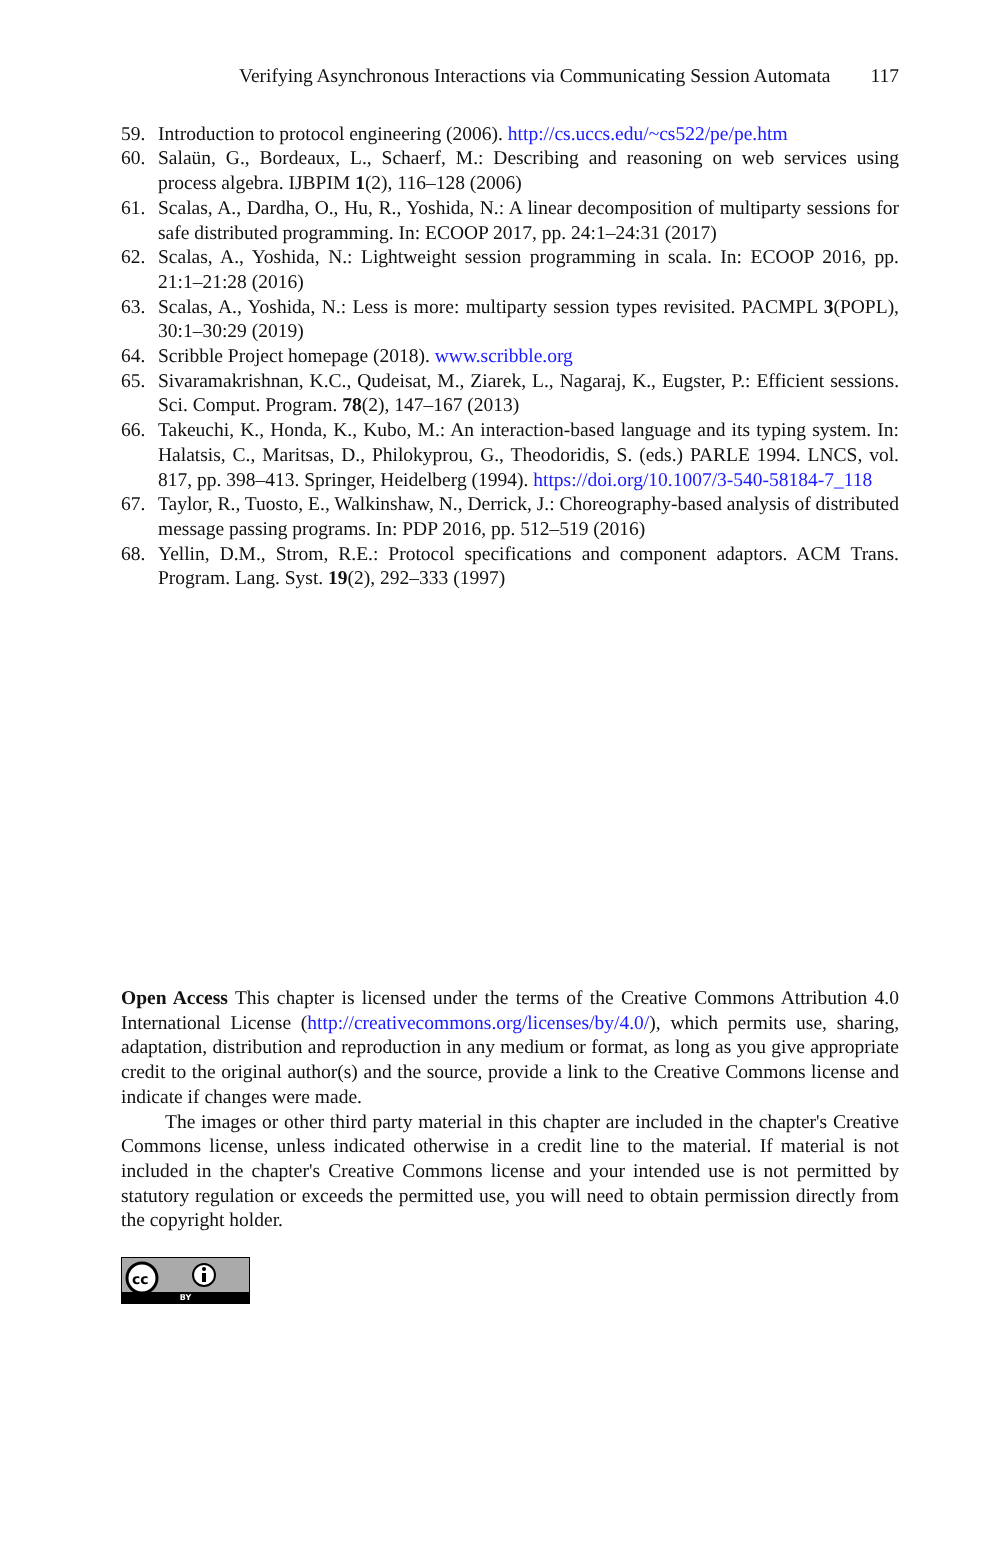Verifying Asynchronous Interactions via Communicating Session Automata 117
59. Introduction to protocol engineering (2006). http://cs.uccs.edu/~cs522/pe/pe.htm
60. Salaün, G., Bordeaux, L., Schaerf, M.: Describing and reasoning on web services using process algebra. IJBPIM 1(2), 116–128 (2006)
61. Scalas, A., Dardha, O., Hu, R., Yoshida, N.: A linear decomposition of multiparty sessions for safe distributed programming. In: ECOOP 2017, pp. 24:1–24:31 (2017)
62. Scalas, A., Yoshida, N.: Lightweight session programming in scala. In: ECOOP 2016, pp. 21:1–21:28 (2016)
63. Scalas, A., Yoshida, N.: Less is more: multiparty session types revisited. PACMPL 3(POPL), 30:1–30:29 (2019)
64. Scribble Project homepage (2018). www.scribble.org
65. Sivaramakrishnan, K.C., Qudeisat, M., Ziarek, L., Nagaraj, K., Eugster, P.: Efficient sessions. Sci. Comput. Program. 78(2), 147–167 (2013)
66. Takeuchi, K., Honda, K., Kubo, M.: An interaction-based language and its typing system. In: Halatsis, C., Maritsas, D., Philokyprou, G., Theodoridis, S. (eds.) PARLE 1994. LNCS, vol. 817, pp. 398–413. Springer, Heidelberg (1994). https://doi.org/10.1007/3-540-58184-7_118
67. Taylor, R., Tuosto, E., Walkinshaw, N., Derrick, J.: Choreography-based analysis of distributed message passing programs. In: PDP 2016, pp. 512–519 (2016)
68. Yellin, D.M., Strom, R.E.: Protocol specifications and component adaptors. ACM Trans. Program. Lang. Syst. 19(2), 292–333 (1997)
Open Access This chapter is licensed under the terms of the Creative Commons Attribution 4.0 International License (http://creativecommons.org/licenses/by/4.0/), which permits use, sharing, adaptation, distribution and reproduction in any medium or format, as long as you give appropriate credit to the original author(s) and the source, provide a link to the Creative Commons license and indicate if changes were made.
The images or other third party material in this chapter are included in the chapter's Creative Commons license, unless indicated otherwise in a credit line to the material. If material is not included in the chapter's Creative Commons license and your intended use is not permitted by statutory regulation or exceeds the permitted use, you will need to obtain permission directly from the copyright holder.
cc
BY